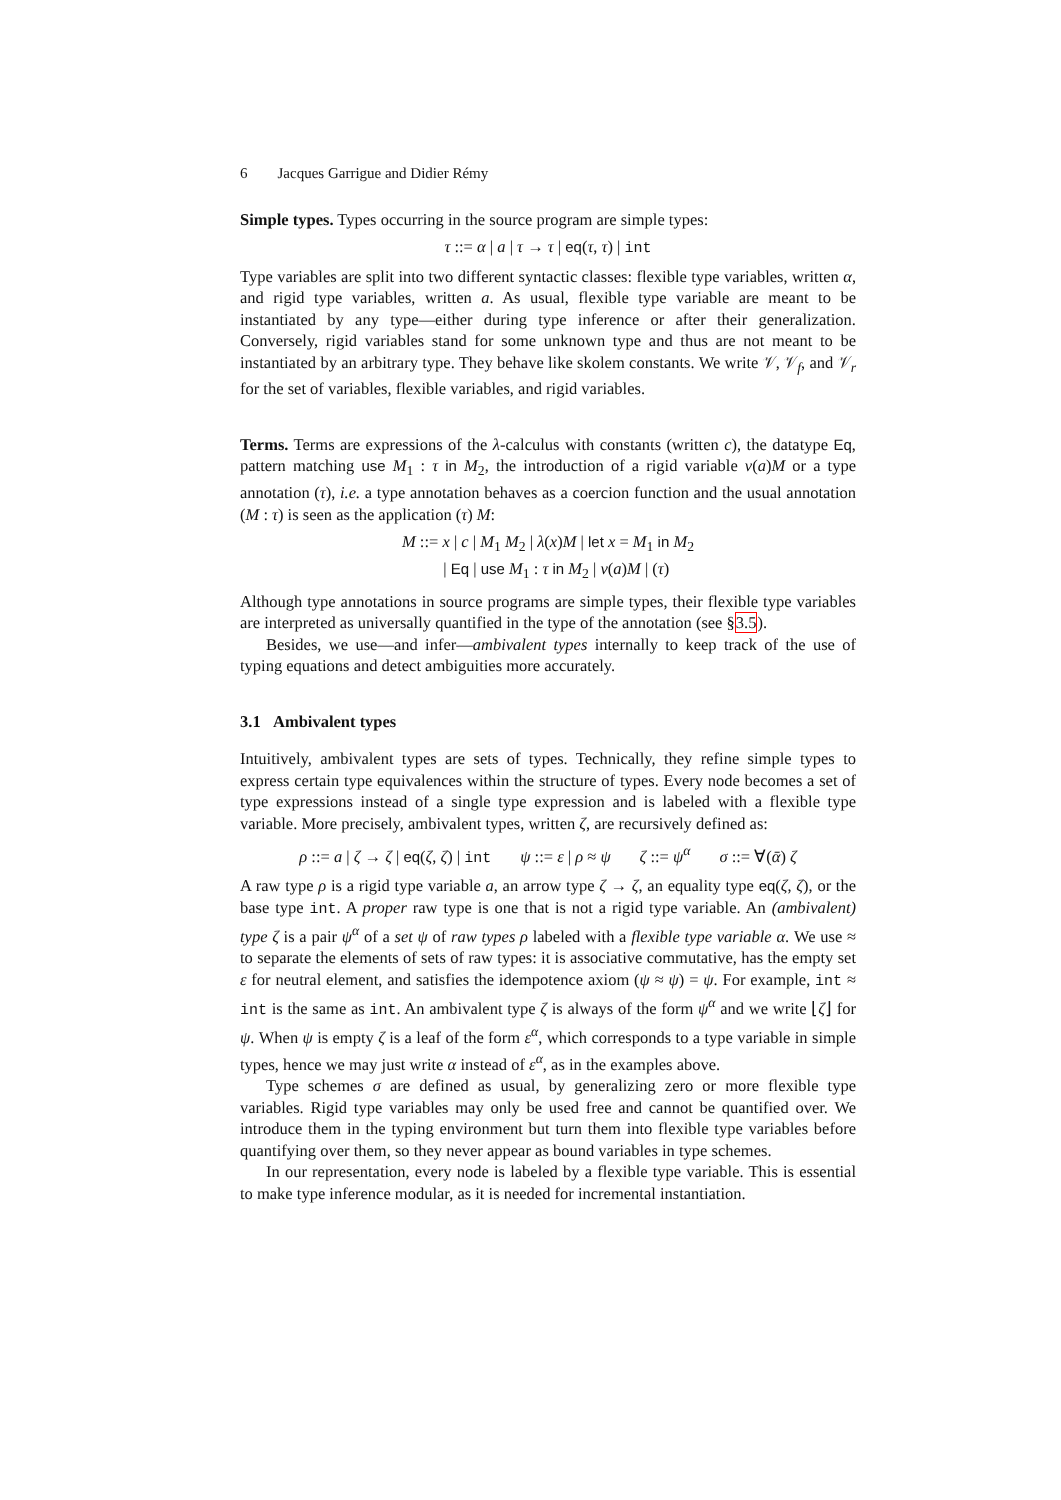6 Jacques Garrigue and Didier Rémy
Simple types. Types occurring in the source program are simple types:
τ ::= α | a | τ → τ | eq(τ, τ) | int
Type variables are split into two different syntactic classes: flexible type variables, written α, and rigid type variables, written a. As usual, flexible type variable are meant to be instantiated by any type—either during type inference or after their generalization. Conversely, rigid variables stand for some unknown type and thus are not meant to be instantiated by an arbitrary type. They behave like skolem constants. We write 𝒱, 𝒱<sub>f</sub>, and 𝒱<sub>r</sub> for the set of variables, flexible variables, and rigid variables.
Terms. Terms are expressions of the λ-calculus with constants (written c), the datatype Eq, pattern matching use M<sub>1</sub> : τ in M<sub>2</sub>, the introduction of a rigid variable ν(a)M or a type annotation (τ), i.e. a type annotation behaves as a coercion function and the usual annotation (M : τ) is seen as the application (τ) M:
M ::= x | c | M<sub>1</sub> M<sub>2</sub> | λ(x)M | let x = M<sub>1</sub> in M<sub>2</sub>
| Eq | use M<sub>1</sub> : τ in M<sub>2</sub> | ν(a)M | (τ)
Although type annotations in source programs are simple types, their flexible type variables are interpreted as universally quantified in the type of the annotation (see §3.5).
Besides, we use—and infer—ambivalent types internally to keep track of the use of typing equations and detect ambiguities more accurately.
3.1 Ambivalent types
Intuitively, ambivalent types are sets of types. Technically, they refine simple types to express certain type equivalences within the structure of types. Every node becomes a set of type expressions instead of a single type expression and is labeled with a flexible type variable. More precisely, ambivalent types, written ζ, are recursively defined as:
ρ ::= a | ζ → ζ | eq(ζ, ζ) | int ψ ::= ε | ρ ≈ ψ ζ ::= ψ<sup>α</sup> σ ::= ∀(ᾱ) ζ
A raw type ρ is a rigid type variable a, an arrow type ζ → ζ, an equality type eq(ζ, ζ), or the base type int. A proper raw type is one that is not a rigid type variable. An (ambivalent) type ζ is a pair ψ<sup>α</sup> of a set ψ of raw types ρ labeled with a flexible type variable α. We use ≈ to separate the elements of sets of raw types: it is associative commutative, has the empty set ε for neutral element, and satisfies the idempotence axiom (ψ ≈ ψ) = ψ. For example, int ≈ int is the same as int. An ambivalent type ζ is always of the form ψ<sup>α</sup> and we write ⌊ζ⌋ for ψ. When ψ is empty ζ is a leaf of the form ε<sup>α</sup>, which corresponds to a type variable in simple types, hence we may just write α instead of ε<sup>α</sup>, as in the examples above.
Type schemes σ are defined as usual, by generalizing zero or more flexible type variables. Rigid type variables may only be used free and cannot be quantified over. We introduce them in the typing environment but turn them into flexible type variables before quantifying over them, so they never appear as bound variables in type schemes.
In our representation, every node is labeled by a flexible type variable. This is essential to make type inference modular, as it is needed for incremental instantiation.